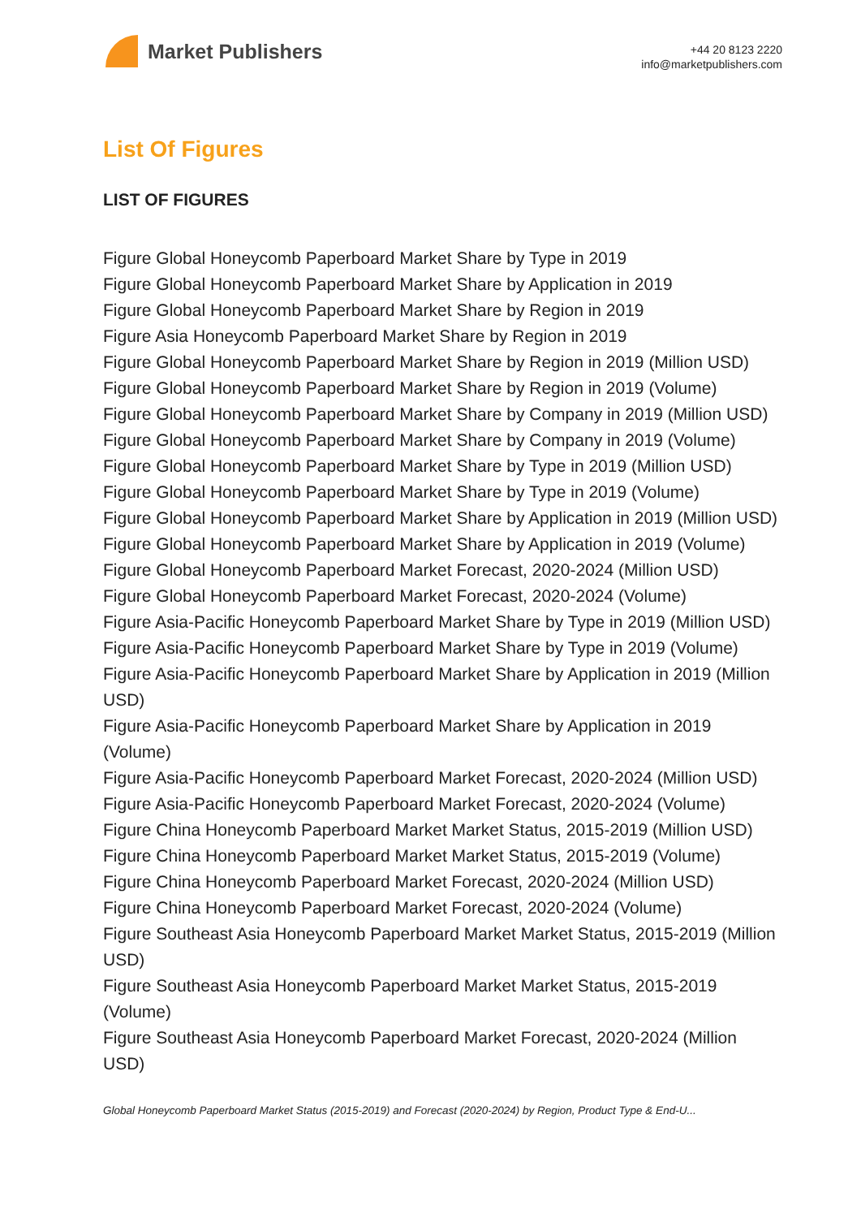Market Publishers
+44 20 8123 2220
info@marketpublishers.com
List Of Figures
LIST OF FIGURES
Figure Global Honeycomb Paperboard Market Share by Type in 2019
Figure Global Honeycomb Paperboard Market Share by Application in 2019
Figure Global Honeycomb Paperboard Market Share by Region in 2019
Figure Asia Honeycomb Paperboard Market Share by Region in 2019
Figure Global Honeycomb Paperboard Market Share by Region in 2019 (Million USD)
Figure Global Honeycomb Paperboard Market Share by Region in 2019 (Volume)
Figure Global Honeycomb Paperboard Market Share by Company in 2019 (Million USD)
Figure Global Honeycomb Paperboard Market Share by Company in 2019 (Volume)
Figure Global Honeycomb Paperboard Market Share by Type in 2019 (Million USD)
Figure Global Honeycomb Paperboard Market Share by Type in 2019 (Volume)
Figure Global Honeycomb Paperboard Market Share by Application in 2019 (Million USD)
Figure Global Honeycomb Paperboard Market Share by Application in 2019 (Volume)
Figure Global Honeycomb Paperboard Market Forecast, 2020-2024 (Million USD)
Figure Global Honeycomb Paperboard Market Forecast, 2020-2024 (Volume)
Figure Asia-Pacific Honeycomb Paperboard Market Share by Type in 2019 (Million USD)
Figure Asia-Pacific Honeycomb Paperboard Market Share by Type in 2019 (Volume)
Figure Asia-Pacific Honeycomb Paperboard Market Share by Application in 2019 (Million USD)
Figure Asia-Pacific Honeycomb Paperboard Market Share by Application in 2019 (Volume)
Figure Asia-Pacific Honeycomb Paperboard Market Forecast, 2020-2024 (Million USD)
Figure Asia-Pacific Honeycomb Paperboard Market Forecast, 2020-2024 (Volume)
Figure China Honeycomb Paperboard Market Market Status, 2015-2019 (Million USD)
Figure China Honeycomb Paperboard Market Market Status, 2015-2019 (Volume)
Figure China Honeycomb Paperboard Market Forecast, 2020-2024 (Million USD)
Figure China Honeycomb Paperboard Market Forecast, 2020-2024 (Volume)
Figure Southeast Asia Honeycomb Paperboard Market Market Status, 2015-2019 (Million USD)
Figure Southeast Asia Honeycomb Paperboard Market Market Status, 2015-2019 (Volume)
Figure Southeast Asia Honeycomb Paperboard Market Forecast, 2020-2024 (Million USD)
Global Honeycomb Paperboard Market Status (2015-2019) and Forecast (2020-2024) by Region, Product Type & End-U...